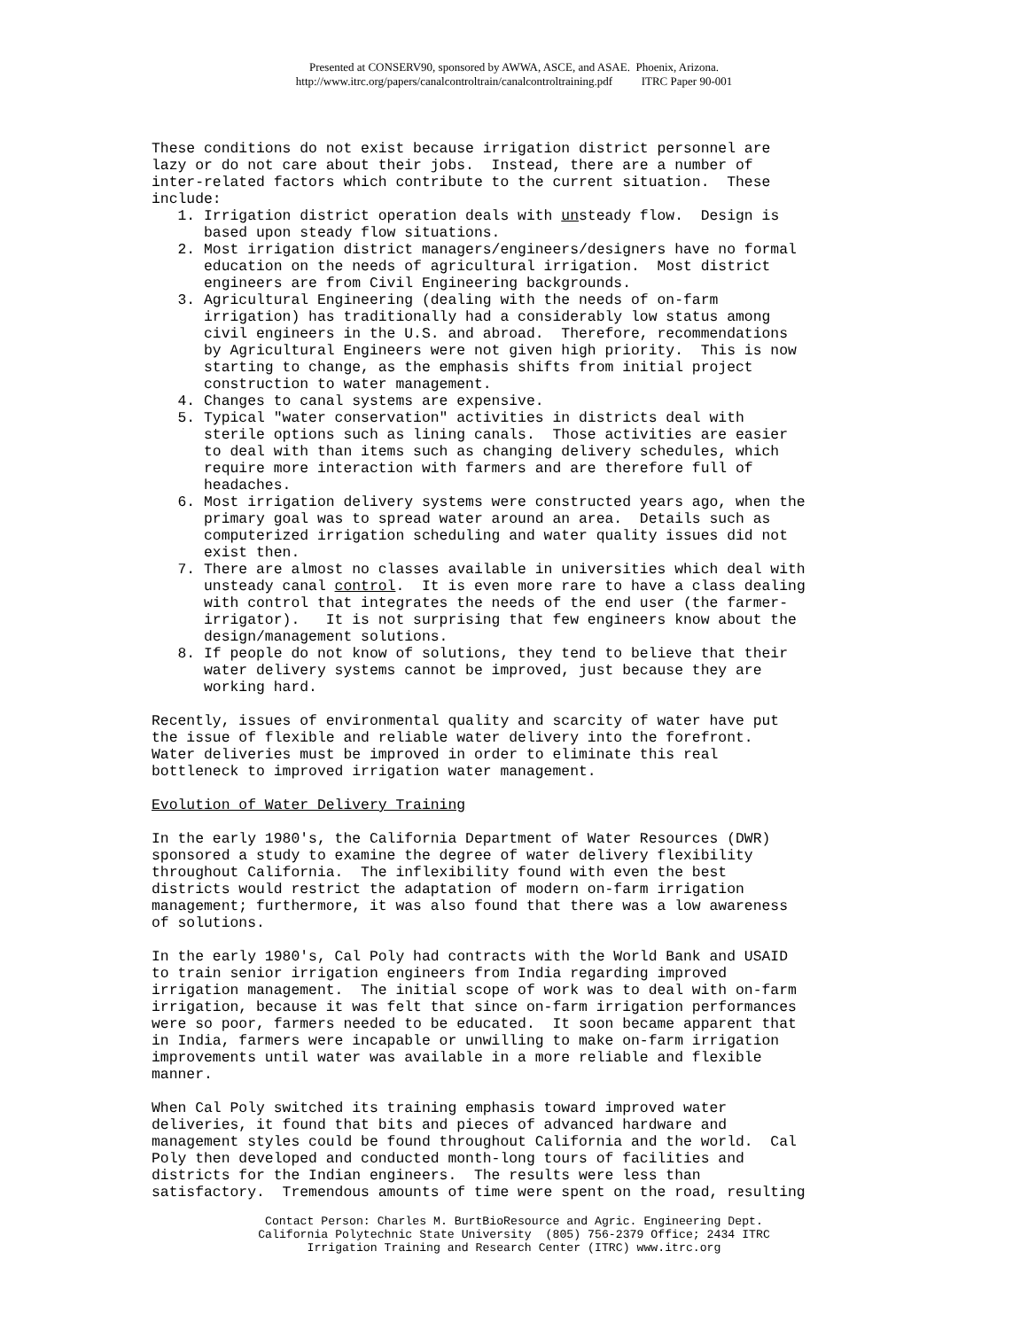Presented at CONSERV90, sponsored by AWWA, ASCE, and ASAE. Phoenix, Arizona.
http://www.itrc.org/papers/canalcontroltrain/canalcontroltraining.pdf ITRC Paper 90-001
These conditions do not exist because irrigation district personnel are lazy or do not care about their jobs. Instead, there are a number of inter-related factors which contribute to the current situation. These include: 1. Irrigation district operation deals with unsteady flow. Design is based upon steady flow situations. 2. Most irrigation district managers/engineers/designers have no formal education on the needs of agricultural irrigation. Most district engineers are from Civil Engineering backgrounds. 3. Agricultural Engineering (dealing with the needs of on-farm irrigation) has traditionally had a considerably low status among civil engineers in the U.S. and abroad. Therefore, recommendations by Agricultural Engineers were not given high priority. This is now starting to change, as the emphasis shifts from initial project construction to water management. 4. Changes to canal systems are expensive. 5. Typical "water conservation" activities in districts deal with sterile options such as lining canals. Those activities are easier to deal with than items such as changing delivery schedules, which require more interaction with farmers and are therefore full of headaches. 6. Most irrigation delivery systems were constructed years ago, when the primary goal was to spread water around an area. Details such as computerized irrigation scheduling and water quality issues did not exist then. 7. There are almost no classes available in universities which deal with unsteady canal control. It is even more rare to have a class dealing with control that integrates the needs of the end user (the farmer- irrigator). It is not surprising that few engineers know about the design/management solutions. 8. If people do not know of solutions, they tend to believe that their water delivery systems cannot be improved, just because they are working hard.
Recently, issues of environmental quality and scarcity of water have put the issue of flexible and reliable water delivery into the forefront. Water deliveries must be improved in order to eliminate this real bottleneck to improved irrigation water management.
Evolution of Water Delivery Training
In the early 1980's, the California Department of Water Resources (DWR) sponsored a study to examine the degree of water delivery flexibility throughout California. The inflexibility found with even the best districts would restrict the adaptation of modern on-farm irrigation management; furthermore, it was also found that there was a low awareness of solutions.
In the early 1980's, Cal Poly had contracts with the World Bank and USAID to train senior irrigation engineers from India regarding improved irrigation management. The initial scope of work was to deal with on-farm irrigation, because it was felt that since on-farm irrigation performances were so poor, farmers needed to be educated. It soon became apparent that in India, farmers were incapable or unwilling to make on-farm irrigation improvements until water was available in a more reliable and flexible manner.
When Cal Poly switched its training emphasis toward improved water deliveries, it found that bits and pieces of advanced hardware and management styles could be found throughout California and the world. Cal Poly then developed and conducted month-long tours of facilities and districts for the Indian engineers. The results were less than satisfactory. Tremendous amounts of time were spent on the road, resulting
Contact Person: Charles M. BurtBioResource and Agric. Engineering Dept. California Polytechnic State University (805) 756-2379 Office; 2434 ITRC Irrigation Training and Research Center (ITRC) www.itrc.org